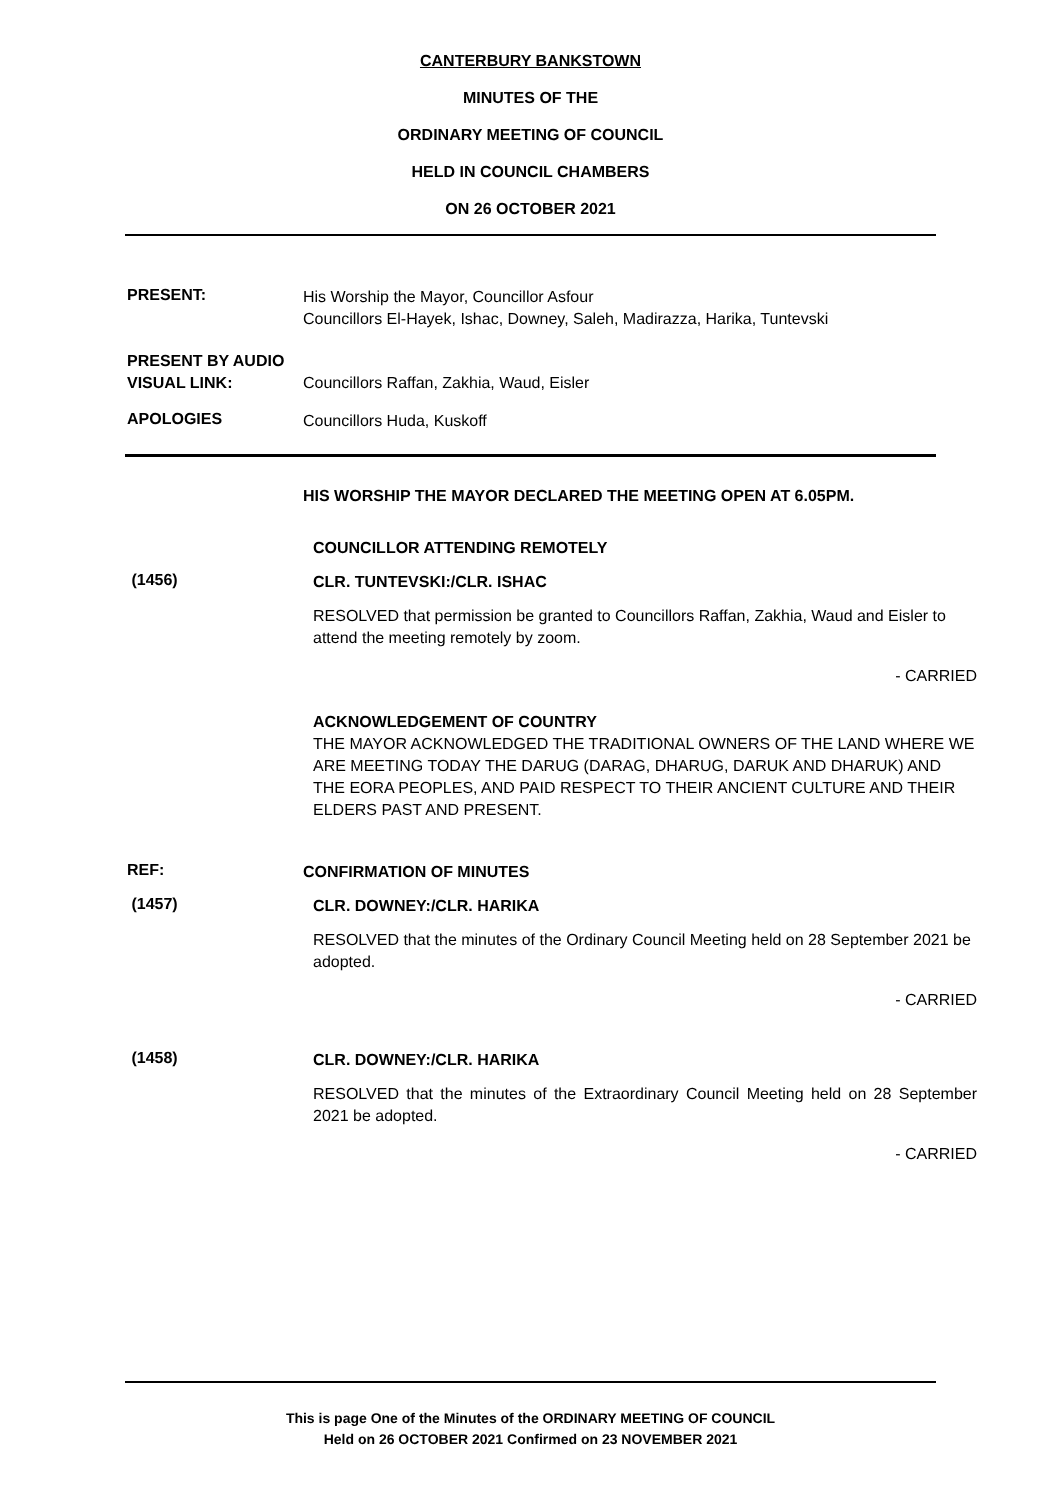CANTERBURY BANKSTOWN
MINUTES OF THE
ORDINARY MEETING OF COUNCIL
HELD IN COUNCIL CHAMBERS
ON 26 OCTOBER 2021
PRESENT:
His Worship the Mayor, Councillor Asfour
Councillors El-Hayek, Ishac, Downey, Saleh, Madirazza, Harika, Tuntevski
PRESENT BY AUDIO
VISUAL LINK:
Councillors Raffan, Zakhia, Waud, Eisler
APOLOGIES
Councillors Huda, Kuskoff
HIS WORSHIP THE MAYOR DECLARED THE MEETING OPEN AT 6.05PM.
COUNCILLOR ATTENDING REMOTELY
(1456)
CLR. TUNTEVSKI:/CLR. ISHAC
RESOLVED that permission be granted to Councillors Raffan, Zakhia, Waud and Eisler to attend the meeting remotely by zoom.
- CARRIED
ACKNOWLEDGEMENT OF COUNTRY
THE MAYOR ACKNOWLEDGED THE TRADITIONAL OWNERS OF THE LAND WHERE WE ARE MEETING TODAY THE DARUG (DARAG, DHARUG, DARUK AND DHARUK) AND THE EORA PEOPLES, AND PAID RESPECT TO THEIR ANCIENT CULTURE AND THEIR ELDERS PAST AND PRESENT.
REF:
CONFIRMATION OF MINUTES
(1457)
CLR. DOWNEY:/CLR. HARIKA
RESOLVED that the minutes of the Ordinary Council Meeting held on 28 September 2021 be adopted.
- CARRIED
(1458)
CLR. DOWNEY:/CLR. HARIKA
RESOLVED that the minutes of the Extraordinary Council Meeting held on 28 September 2021 be adopted.
- CARRIED
This is page One of the Minutes of the ORDINARY MEETING OF COUNCIL
Held on 26 OCTOBER 2021 Confirmed on 23 NOVEMBER 2021